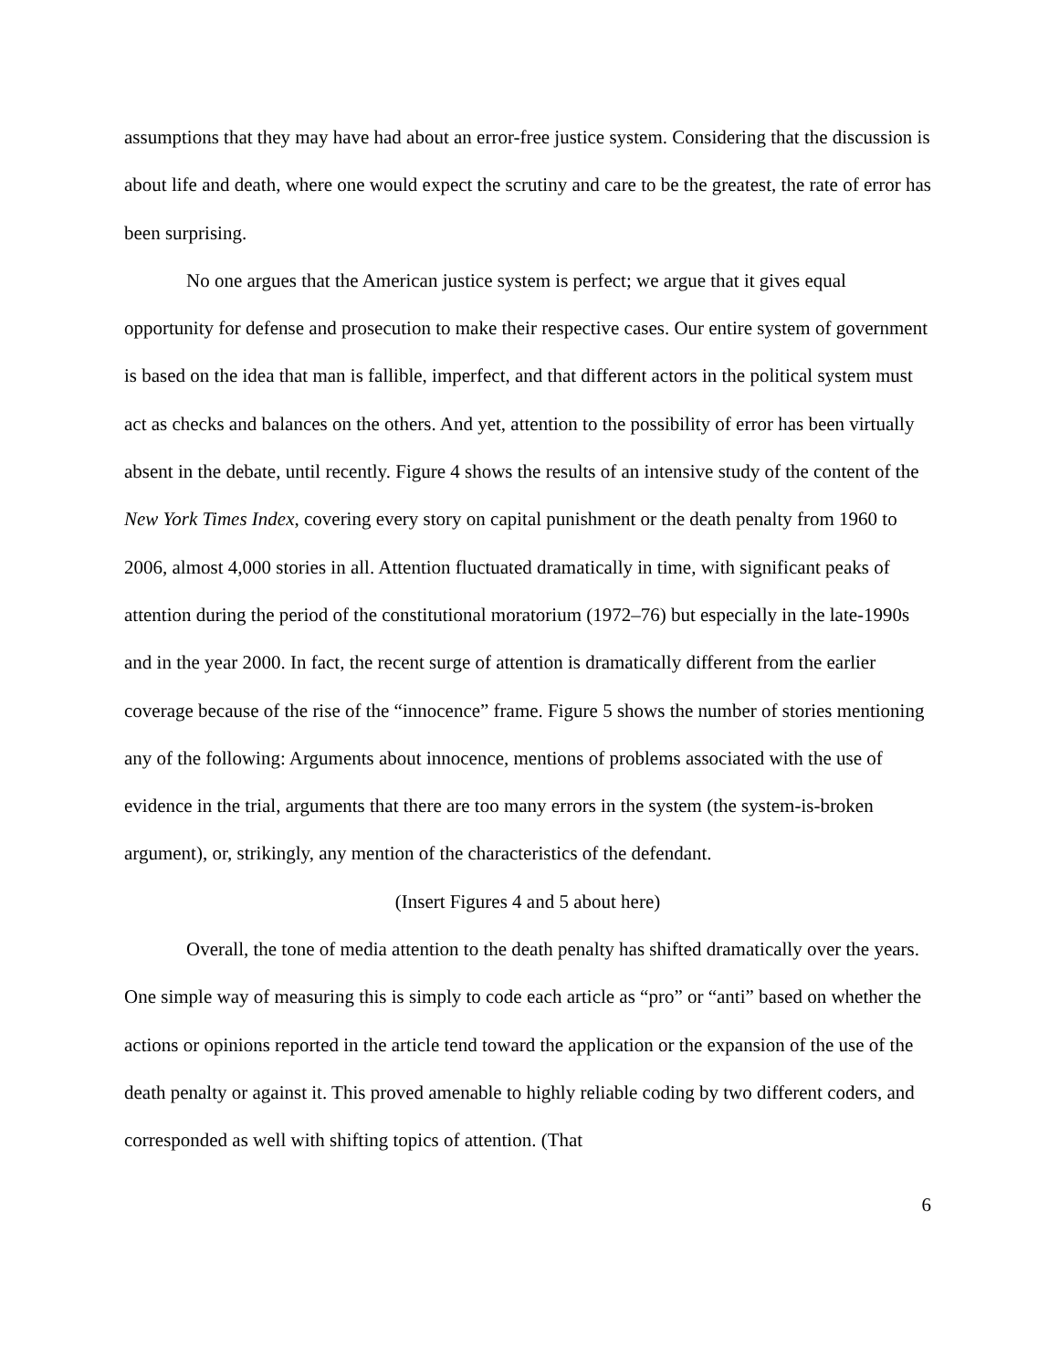assumptions that they may have had about an error-free justice system. Considering that the discussion is about life and death, where one would expect the scrutiny and care to be the greatest, the rate of error has been surprising.
No one argues that the American justice system is perfect; we argue that it gives equal opportunity for defense and prosecution to make their respective cases. Our entire system of government is based on the idea that man is fallible, imperfect, and that different actors in the political system must act as checks and balances on the others. And yet, attention to the possibility of error has been virtually absent in the debate, until recently. Figure 4 shows the results of an intensive study of the content of the New York Times Index, covering every story on capital punishment or the death penalty from 1960 to 2006, almost 4,000 stories in all. Attention fluctuated dramatically in time, with significant peaks of attention during the period of the constitutional moratorium (1972–76) but especially in the late-1990s and in the year 2000. In fact, the recent surge of attention is dramatically different from the earlier coverage because of the rise of the “innocence” frame. Figure 5 shows the number of stories mentioning any of the following: Arguments about innocence, mentions of problems associated with the use of evidence in the trial, arguments that there are too many errors in the system (the system-is-broken argument), or, strikingly, any mention of the characteristics of the defendant.
(Insert Figures 4 and 5 about here)
Overall, the tone of media attention to the death penalty has shifted dramatically over the years. One simple way of measuring this is simply to code each article as “pro” or “anti” based on whether the actions or opinions reported in the article tend toward the application or the expansion of the use of the death penalty or against it. This proved amenable to highly reliable coding by two different coders, and corresponded as well with shifting topics of attention. (That
6